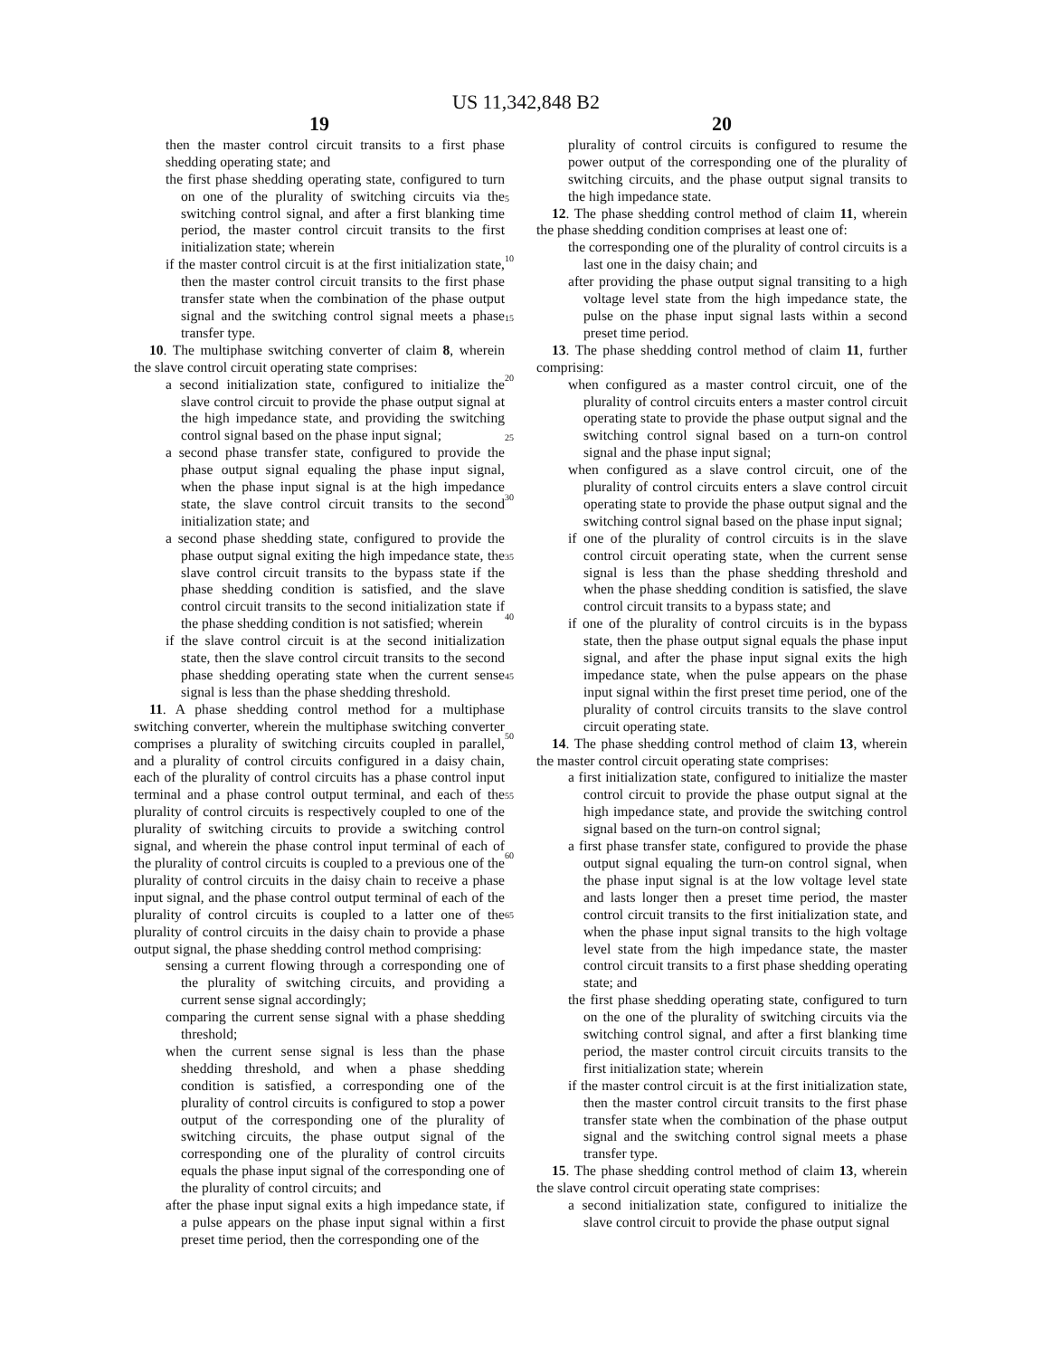US 11,342,848 B2
19
then the master control circuit transits to a first phase shedding operating state; and
the first phase shedding operating state, configured to turn on one of the plurality of switching circuits via the switching control signal, and after a first blanking time period, the master control circuit transits to the first initialization state; wherein
if the master control circuit is at the first initialization state, then the master control circuit transits to the first phase transfer state when the combination of the phase output signal and the switching control signal meets a phase transfer type.
10. The multiphase switching converter of claim 8, wherein the slave control circuit operating state comprises:
a second initialization state, configured to initialize the slave control circuit to provide the phase output signal at the high impedance state, and providing the switching control signal based on the phase input signal;
a second phase transfer state, configured to provide the phase output signal equaling the phase input signal, when the phase input signal is at the high impedance state, the slave control circuit transits to the second initialization state; and
a second phase shedding state, configured to provide the phase output signal exiting the high impedance state, the slave control circuit transits to the bypass state if the phase shedding condition is satisfied, and the slave control circuit transits to the second initialization state if the phase shedding condition is not satisfied; wherein
if the slave control circuit is at the second initialization state, then the slave control circuit transits to the second phase shedding operating state when the current sense signal is less than the phase shedding threshold.
11. A phase shedding control method for a multiphase switching converter, wherein the multiphase switching converter comprises a plurality of switching circuits coupled in parallel, and a plurality of control circuits configured in a daisy chain, each of the plurality of control circuits has a phase control input terminal and a phase control output terminal, and each of the plurality of control circuits is respectively coupled to one of the plurality of switching circuits to provide a switching control signal, and wherein the phase control input terminal of each of the plurality of control circuits is coupled to a previous one of the plurality of control circuits in the daisy chain to receive a phase input signal, and the phase control output terminal of each of the plurality of control circuits is coupled to a latter one of the plurality of control circuits in the daisy chain to provide a phase output signal, the phase shedding control method comprising:
sensing a current flowing through a corresponding one of the plurality of switching circuits, and providing a current sense signal accordingly;
comparing the current sense signal with a phase shedding threshold;
when the current sense signal is less than the phase shedding threshold, and when a phase shedding condition is satisfied, a corresponding one of the plurality of control circuits is configured to stop a power output of the corresponding one of the plurality of switching circuits, the phase output signal of the corresponding one of the plurality of control circuits equals the phase input signal of the corresponding one of the plurality of control circuits; and
after the phase input signal exits a high impedance state, if a pulse appears on the phase input signal within a first preset time period, then the corresponding one of the
5
10
15
20
25
30
35
40
45
50
55
60
65
20
plurality of control circuits is configured to resume the power output of the corresponding one of the plurality of switching circuits, and the phase output signal transits to the high impedance state.
12. The phase shedding control method of claim 11, wherein the phase shedding condition comprises at least one of:
the corresponding one of the plurality of control circuits is a last one in the daisy chain; and
after providing the phase output signal transiting to a high voltage level state from the high impedance state, the pulse on the phase input signal lasts within a second preset time period.
13. The phase shedding control method of claim 11, further comprising:
when configured as a master control circuit, one of the plurality of control circuits enters a master control circuit operating state to provide the phase output signal and the switching control signal based on a turn-on control signal and the phase input signal;
when configured as a slave control circuit, one of the plurality of control circuits enters a slave control circuit operating state to provide the phase output signal and the switching control signal based on the phase input signal;
if one of the plurality of control circuits is in the slave control circuit operating state, when the current sense signal is less than the phase shedding threshold and when the phase shedding condition is satisfied, the slave control circuit transits to a bypass state; and
if one of the plurality of control circuits is in the bypass state, then the phase output signal equals the phase input signal, and after the phase input signal exits the high impedance state, when the pulse appears on the phase input signal within the first preset time period, one of the plurality of control circuits transits to the slave control circuit operating state.
14. The phase shedding control method of claim 13, wherein the master control circuit operating state comprises:
a first initialization state, configured to initialize the master control circuit to provide the phase output signal at the high impedance state, and provide the switching control signal based on the turn-on control signal;
a first phase transfer state, configured to provide the phase output signal equaling the turn-on control signal, when the phase input signal is at the low voltage level state and lasts longer then a preset time period, the master control circuit transits to the first initialization state, and when the phase input signal transits to the high voltage level state from the high impedance state, the master control circuit transits to a first phase shedding operating state; and
the first phase shedding operating state, configured to turn on the one of the plurality of switching circuits via the switching control signal, and after a first blanking time period, the master control circuit circuits transits to the first initialization state; wherein
if the master control circuit is at the first initialization state, then the master control circuit transits to the first phase transfer state when the combination of the phase output signal and the switching control signal meets a phase transfer type.
15. The phase shedding control method of claim 13, wherein the slave control circuit operating state comprises:
a second initialization state, configured to initialize the slave control circuit to provide the phase output signal